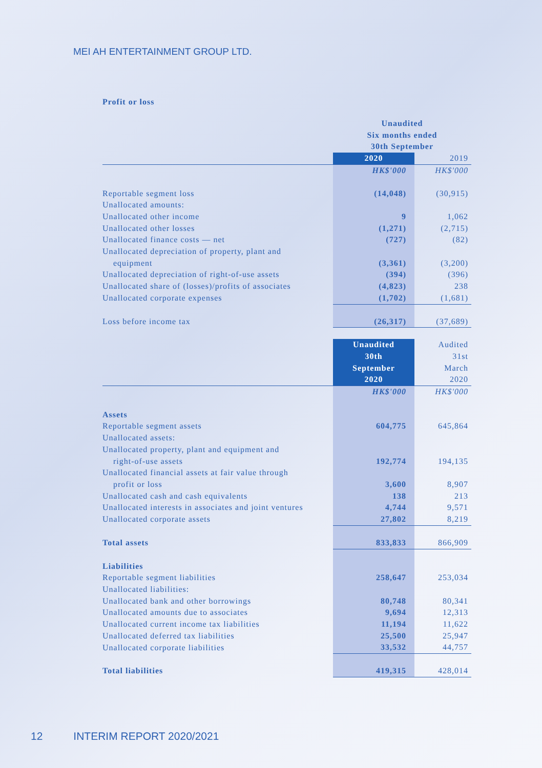MEI AH ENTERTAINMENT GROUP LTD.
Profit or loss
| | Unaudited Six months ended 30th September | |
| | 2020 | 2019 |
| | HK$'000 | HK$'000 |
| Reportable segment loss | (14,048) | (30,915) |
| Unallocated amounts: | | |
| Unallocated other income | 9 | 1,062 |
| Unallocated other losses | (1,271) | (2,715) |
| Unallocated finance costs — net | (727) | (82) |
| Unallocated depreciation of property, plant and equipment | (3,361) | (3,200) |
| Unallocated depreciation of right-of-use assets | (394) | (396) |
| Unallocated share of (losses)/profits of associates | (4,823) | 238 |
| Unallocated corporate expenses | (1,702) | (1,681) |
| Loss before income tax | (26,317) | (37,689) |
| | Unaudited 30th September 2020 | Audited 31st March 2020 |
| | HK$'000 | HK$'000 |
| Assets | | |
| Reportable segment assets | 604,775 | 645,864 |
| Unallocated assets: | | |
| Unallocated property, plant and equipment and right-of-use assets | 192,774 | 194,135 |
| Unallocated financial assets at fair value through profit or loss | 3,600 | 8,907 |
| Unallocated cash and cash equivalents | 138 | 213 |
| Unallocated interests in associates and joint ventures | 4,744 | 9,571 |
| Unallocated corporate assets | 27,802 | 8,219 |
| Total assets | 833,833 | 866,909 |
| Liabilities | | |
| Reportable segment liabilities | 258,647 | 253,034 |
| Unallocated liabilities: | | |
| Unallocated bank and other borrowings | 80,748 | 80,341 |
| Unallocated amounts due to associates | 9,694 | 12,313 |
| Unallocated current income tax liabilities | 11,194 | 11,622 |
| Unallocated deferred tax liabilities | 25,500 | 25,947 |
| Unallocated corporate liabilities | 33,532 | 44,757 |
| Total liabilities | 419,315 | 428,014 |
12 INTERIM REPORT 2020/2021